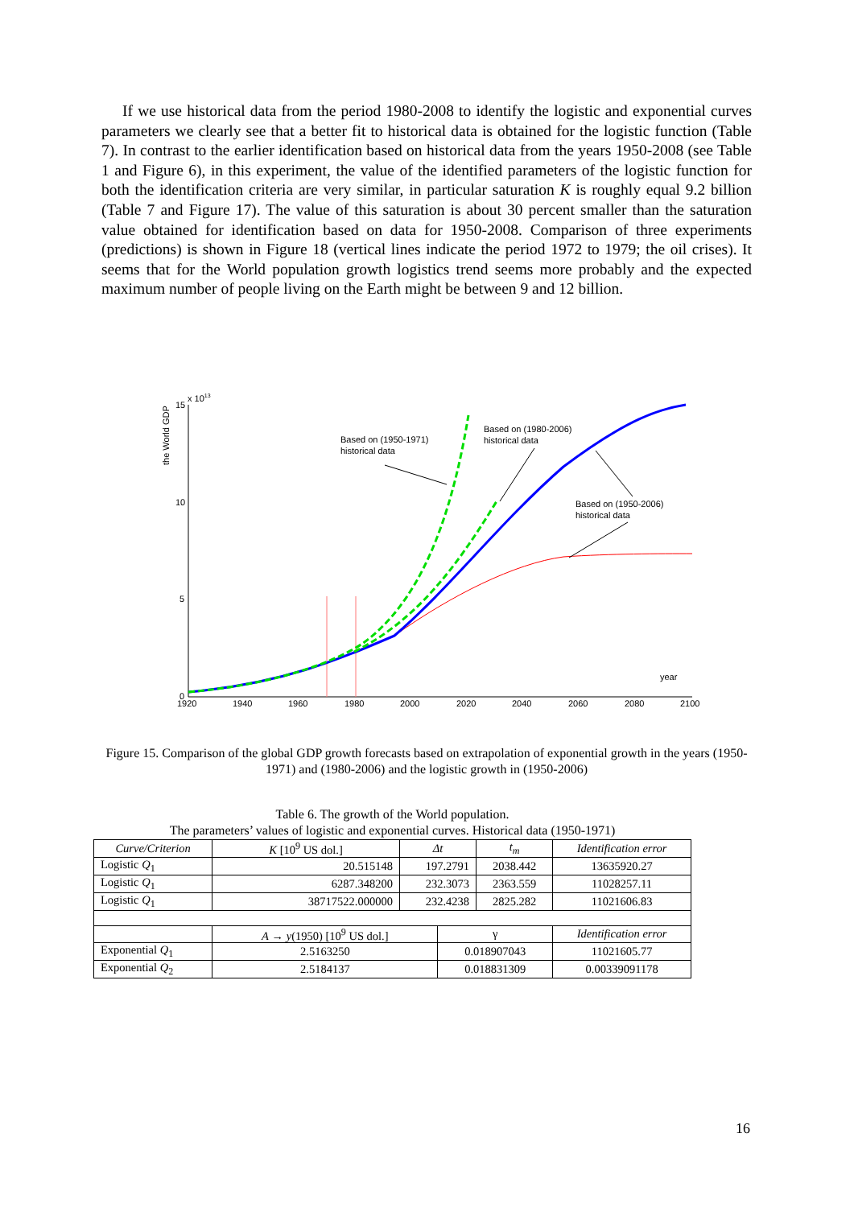If we use historical data from the period 1980-2008 to identify the logistic and exponential curves parameters we clearly see that a better fit to historical data is obtained for the logistic function (Table 7). In contrast to the earlier identification based on historical data from the years 1950-2008 (see Table 1 and Figure 6), in this experiment, the value of the identified parameters of the logistic function for both the identification criteria are very similar, in particular saturation K is roughly equal 9.2 billion (Table 7 and Figure 17). The value of this saturation is about 30 percent smaller than the saturation value obtained for identification based on data for 1950-2008. Comparison of three experiments (predictions) is shown in Figure 18 (vertical lines indicate the period 1972 to 1979; the oil crises). It seems that for the World population growth logistics trend seems more probably and the expected maximum number of people living on the Earth might be between 9 and 12 billion.
the World GDP
x 1013
15
10
5
0
1920
1940
1960
1980
2000
2020
2040
2060
2080
2100
year
Based on (1950-1971)
historical data
Based on (1980-2006)
historical data
Based on (1950-2006)
historical data
Figure 15. Comparison of the global GDP growth forecasts based on extrapolation of exponential growth in the years (1950-1971) and (1980-2006) and the logistic growth in (1950-2006)
Table 6. The growth of the World population.
The parameters’ values of logistic and exponential curves. Historical data (1950-1971)
| Curve/Criterion | K [10<sup>9</sup> US dol.] | Δt | | t<sub>m</sub> | Identification error |
| --- | --- | --- | --- | --- | --- |
| Logistic Q<sub>1</sub> | 20.515148 | 197.2791 | | 2038.442 | 13635920.27 |
| Logistic Q<sub>1</sub> | 6287.348200 | 232.3073 | | 2363.559 | 11028257.11 |
| Logistic Q<sub>1</sub> | 38717522.000000 | 232.4238 | | 2825.282 | 11021606.83 |
| | A → y (1950) [10<sup>9</sup> US dol.] | | γ | | Identification error |
| Exponential Q<sub>1</sub> | 2.5163250 | | 0.018907043 | | 11021605.77 |
| Exponential Q<sub>2</sub> | 2.5184137 | | 0.018831309 | | 0.00339091178 |
16